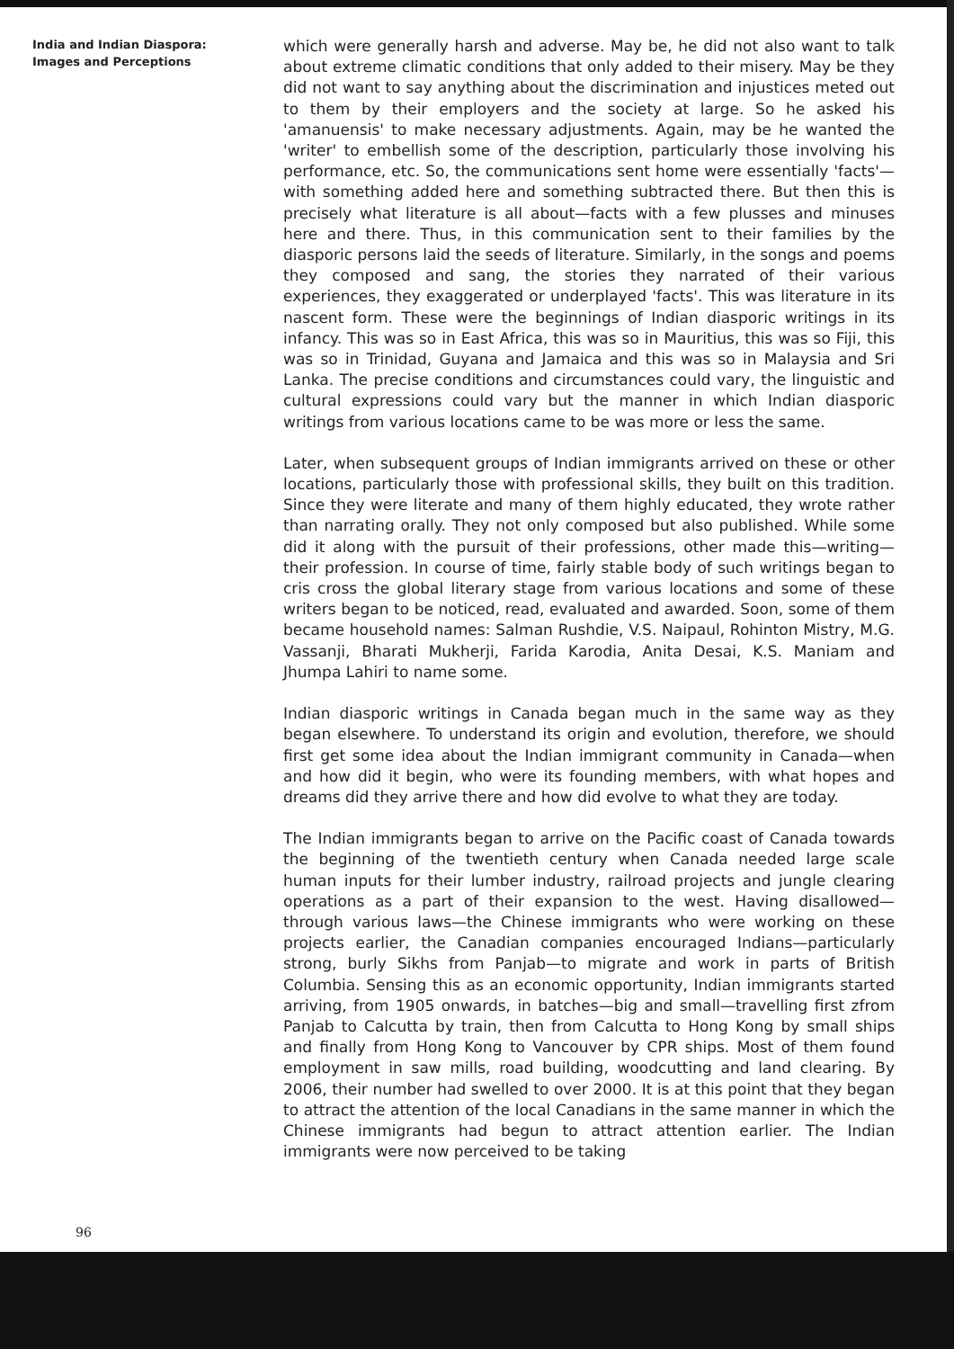India and Indian Diaspora:
Images and Perceptions
which were generally harsh and adverse. May be, he did not also want to talk about extreme climatic conditions that only added to their misery. May be they did not want to say anything about the discrimination and injustices meted out to them by their employers and the society at large. So he asked his 'amanuensis' to make necessary adjustments. Again, may be he wanted the 'writer' to embellish some of the description, particularly those involving his performance, etc. So, the communications sent home were essentially 'facts'—with something added here and something subtracted there. But then this is precisely what literature is all about—facts with a few plusses and minuses here and there. Thus, in this communication sent to their families by the diasporic persons laid the seeds of literature. Similarly, in the songs and poems they composed and sang, the stories they narrated of their various experiences, they exaggerated or underplayed 'facts'. This was literature in its nascent form. These were the beginnings of Indian diasporic writings in its infancy. This was so in East Africa, this was so in Mauritius, this was so Fiji, this was so in Trinidad, Guyana and Jamaica and this was so in Malaysia and Sri Lanka. The precise conditions and circumstances could vary, the linguistic and cultural expressions could vary but the manner in which Indian diasporic writings from various locations came to be was more or less the same.
Later, when subsequent groups of Indian immigrants arrived on these or other locations, particularly those with professional skills, they built on this tradition. Since they were literate and many of them highly educated, they wrote rather than narrating orally. They not only composed but also published. While some did it along with the pursuit of their professions, other made this—writing—their profession. In course of time, fairly stable body of such writings began to cris cross the global literary stage from various locations and some of these writers began to be noticed, read, evaluated and awarded. Soon, some of them became household names: Salman Rushdie, V.S. Naipaul, Rohinton Mistry, M.G. Vassanji, Bharati Mukherji, Farida Karodia, Anita Desai, K.S. Maniam and Jhumpa Lahiri to name some.
Indian diasporic writings in Canada began much in the same way as they began elsewhere. To understand its origin and evolution, therefore, we should first get some idea about the Indian immigrant community in Canada—when and how did it begin, who were its founding members, with what hopes and dreams did they arrive there and how did evolve to what they are today.
The Indian immigrants began to arrive on the Pacific coast of Canada towards the beginning of the twentieth century when Canada needed large scale human inputs for their lumber industry, railroad projects and jungle clearing operations as a part of their expansion to the west. Having disallowed—through various laws—the Chinese immigrants who were working on these projects earlier, the Canadian companies encouraged Indians—particularly strong, burly Sikhs from Panjab—to migrate and work in parts of British Columbia. Sensing this as an economic opportunity, Indian immigrants started arriving, from 1905 onwards, in batches—big and small—travelling first zfrom Panjab to Calcutta by train, then from Calcutta to Hong Kong by small ships and finally from Hong Kong to Vancouver by CPR ships. Most of them found employment in saw mills, road building, woodcutting and land clearing. By 2006, their number had swelled to over 2000. It is at this point that they began to attract the attention of the local Canadians in the same manner in which the Chinese immigrants had begun to attract attention earlier. The Indian immigrants were now perceived to be taking
96